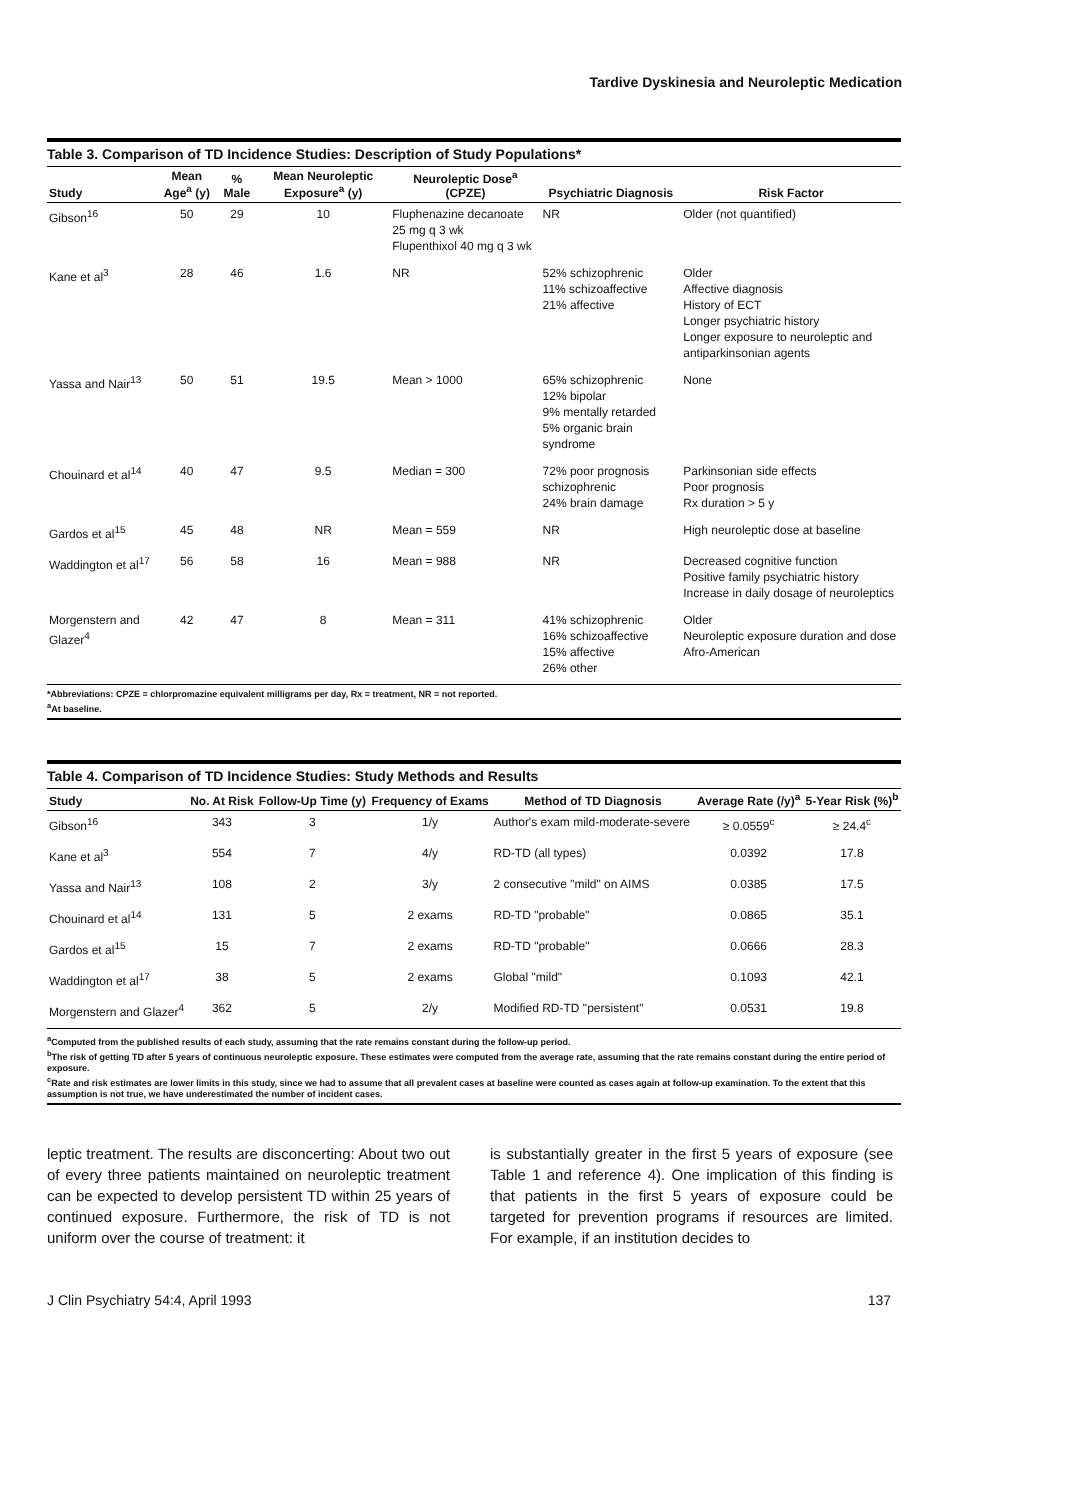Tardive Dyskinesia and Neuroleptic Medication
Table 3. Comparison of TD Incidence Studies: Description of Study Populations*
| Study | Mean Age<sup>a</sup> (y) | % Male | Mean Neuroleptic Exposure<sup>a</sup> (y) | Neuroleptic Dose<sup>a</sup> (CPZE) | Psychiatric Diagnosis | Risk Factor |
| --- | --- | --- | --- | --- | --- | --- |
| Gibson<sup>16</sup> | 50 | 29 | 10 | Fluphenazine decanoate 25 mg q 3 wk Flupenthixol 40 mg q 3 wk | NR | Older (not quantified) |
| Kane et al<sup>3</sup> | 28 | 46 | 1.6 | NR | 52% schizophrenic 11% schizoaffective 21% affective | Older Affective diagnosis History of ECT Longer psychiatric history Longer exposure to neuroleptic and antiparkinsonian agents |
| Yassa and Nair<sup>13</sup> | 50 | 51 | 19.5 | Mean > 1000 | 65% schizophrenic 12% bipolar 9% mentally retarded 5% organic brain syndrome | None |
| Chouinard et al<sup>14</sup> | 40 | 47 | 9.5 | Median = 300 | 72% poor prognosis schizophrenic 24% brain damage | Parkinsonian side effects Poor prognosis Rx duration > 5 y |
| Gardos et al<sup>15</sup> | 45 | 48 | NR | Mean = 559 | NR | High neuroleptic dose at baseline |
| Waddington et al<sup>17</sup> | 56 | 58 | 16 | Mean = 988 | NR | Decreased cognitive function Positive family psychiatric history Increase in daily dosage of neuroleptics |
| Morgenstern and Glazer<sup>4</sup> | 42 | 47 | 8 | Mean = 311 | 41% schizophrenic 16% schizoaffective 15% affective 26% other | Older Neuroleptic exposure duration and dose Afro-American |
*Abbreviations: CPZE = chlorpromazine equivalent milligrams per day, Rx = treatment, NR = not reported.
<sup>a</sup> At baseline.
Table 4. Comparison of TD Incidence Studies: Study Methods and Results
| Study | No. At Risk | Follow-Up Time (y) | Frequency of Exams | Method of TD Diagnosis | Average Rate (/y)<sup>a</sup> | 5-Year Risk (%)<sup>b</sup> |
| --- | --- | --- | --- | --- | --- | --- |
| Gibson<sup>16</sup> | 343 | 3 | 1/y | Author's exam mild-moderate-severe | ≥ 0.0559<sup>c</sup> | ≥ 24.4<sup>c</sup> |
| Kane et al<sup>3</sup> | 554 | 7 | 4/y | RD-TD (all types) | 0.0392 | 17.8 |
| Yassa and Nair<sup>13</sup> | 108 | 2 | 3/y | 2 consecutive "mild" on AIMS | 0.0385 | 17.5 |
| Chouinard et al<sup>14</sup> | 131 | 5 | 2 exams | RD-TD "probable" | 0.0865 | 35.1 |
| Gardos et al<sup>15</sup> | 15 | 7 | 2 exams | RD-TD "probable" | 0.0666 | 28.3 |
| Waddington et al<sup>17</sup> | 38 | 5 | 2 exams | Global "mild" | 0.1093 | 42.1 |
| Morgenstern and Glazer<sup>4</sup> | 362 | 5 | 2/y | Modified RD-TD "persistent" | 0.0531 | 19.8 |
<sup>a</sup> Computed from the published results of each study, assuming that the rate remains constant during the follow-up period.
<sup>b</sup> The risk of getting TD after 5 years of continuous neuroleptic exposure. These estimates were computed from the average rate, assuming that the rate remains constant during the entire period of exposure.
<sup>c</sup> Rate and risk estimates are lower limits in this study, since we had to assume that all prevalent cases at baseline were counted as cases again at follow-up examination. To the extent that this assumption is not true, we have underestimated the number of incident cases.
leptic treatment. The results are disconcerting: About two out of every three patients maintained on neuroleptic treatment can be expected to develop persistent TD within 25 years of continued exposure. Furthermore, the risk of TD is not uniform over the course of treatment: it
is substantially greater in the first 5 years of exposure (see Table 1 and reference 4). One implication of this finding is that patients in the first 5 years of exposure could be targeted for prevention programs if resources are limited. For example, if an institution decides to
J Clin Psychiatry 54:4, April 1993 137